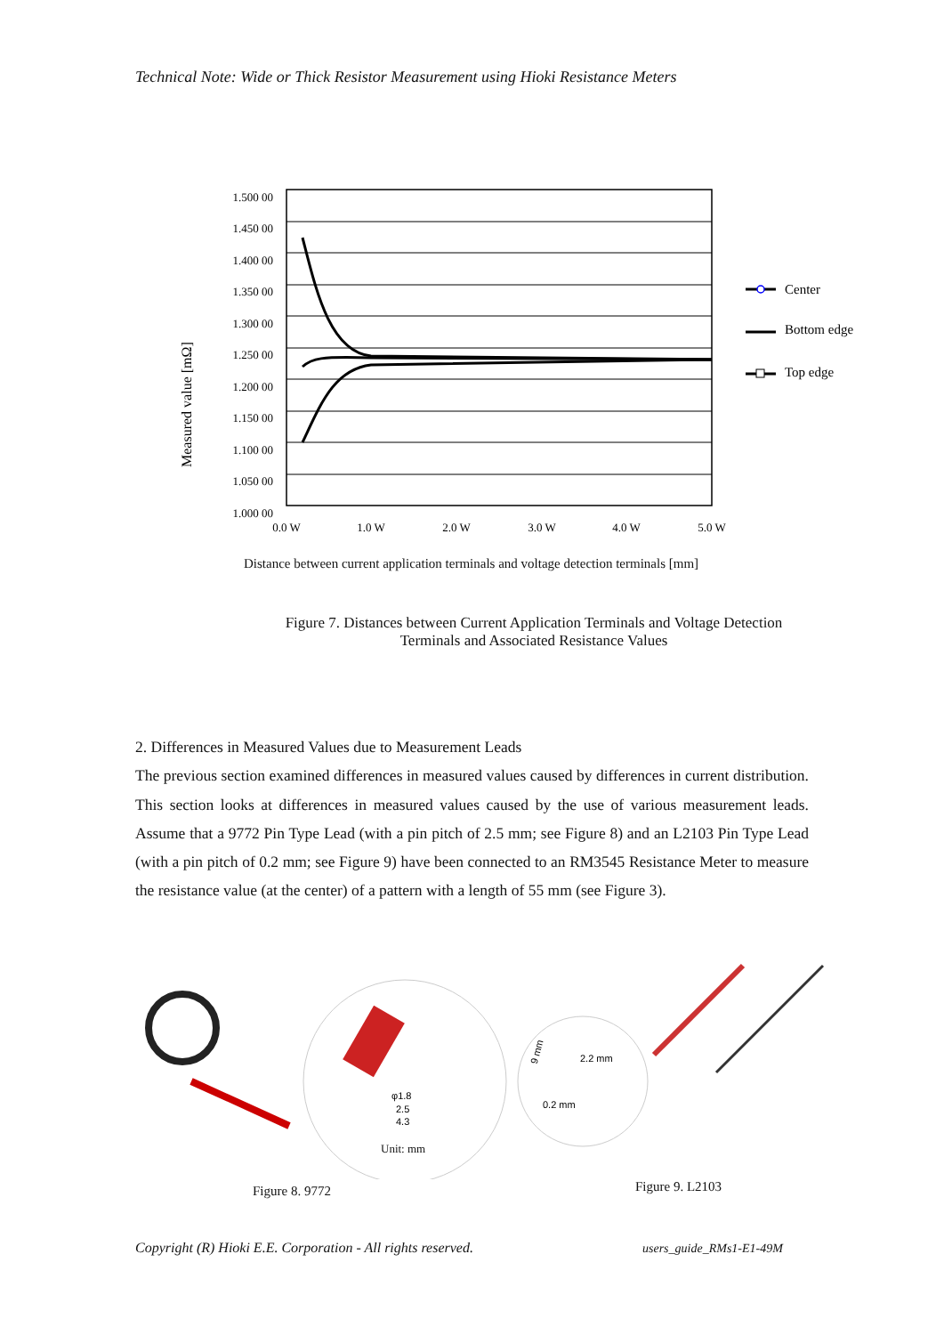Technical Note: Wide or Thick Resistor Measurement using Hioki Resistance Meters
Measured value [mΩ]
1.500 00
1.450 00
1.400 00
1.350 00
1.300 00
1.250 00
1.200 00
1.150 00
1.100 00
1.050 00
1.000 00
0.0 W
1.0 W
2.0 W
3.0 W
4.0 W
5.0 W
Center
Bottom edge
Top edge
Distance between current application terminals and voltage detection terminals [mm]
Figure 7. Distances between Current Application Terminals and Voltage Detection Terminals and Associated Resistance Values
2. Differences in Measured Values due to Measurement Leads
The previous section examined differences in measured values caused by differences in current distribution. This section looks at differences in measured values caused by the use of various measurement leads. Assume that a 9772 Pin Type Lead (with a pin pitch of 2.5 mm; see Figure 8) and an L2103 Pin Type Lead (with a pin pitch of 0.2 mm; see Figure 9) have been connected to an RM3545 Resistance Meter to measure the resistance value (at the center) of a pattern with a length of 55 mm (see Figure 3).
φ1.8
2.5
4.3
2.2 mm
0.2 mm
9 mm
Unit: mm
Figure 8. 9772 Figure 9. L2103
Copyright (R) Hioki E.E. Corporation - All rights reserved.
users_guide_RMs1-E1-49M